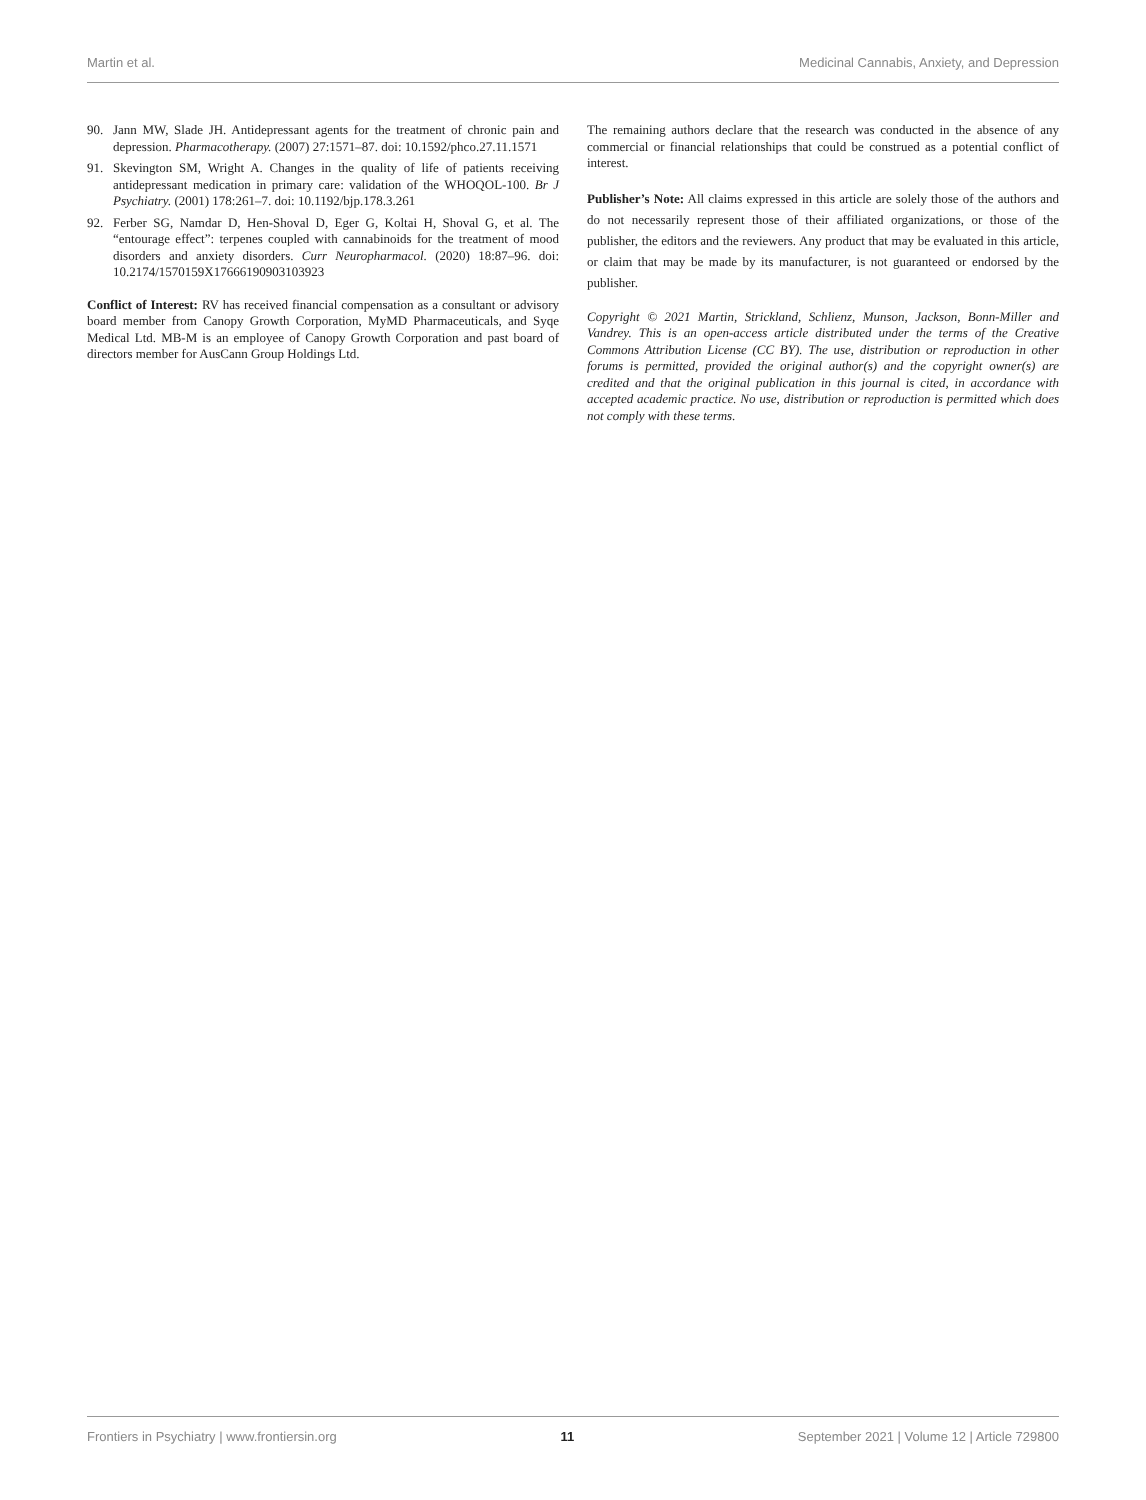Martin et al. Medicinal Cannabis, Anxiety, and Depression
90. Jann MW, Slade JH. Antidepressant agents for the treatment of chronic pain and depression. Pharmacotherapy. (2007) 27:1571–87. doi: 10.1592/phco.27.11.1571
91. Skevington SM, Wright A. Changes in the quality of life of patients receiving antidepressant medication in primary care: validation of the WHOQOL-100. Br J Psychiatry. (2001) 178:261–7. doi: 10.1192/bjp.178.3.261
92. Ferber SG, Namdar D, Hen-Shoval D, Eger G, Koltai H, Shoval G, et al. The “entourage effect”: terpenes coupled with cannabinoids for the treatment of mood disorders and anxiety disorders. Curr Neuropharmacol. (2020) 18:87–96. doi: 10.2174/1570159X17666190903103923
Conflict of Interest: RV has received financial compensation as a consultant or advisory board member from Canopy Growth Corporation, MyMD Pharmaceuticals, and Syqe Medical Ltd. MB-M is an employee of Canopy Growth Corporation and past board of directors member for AusCann Group Holdings Ltd.
The remaining authors declare that the research was conducted in the absence of any commercial or financial relationships that could be construed as a potential conflict of interest.
Publisher’s Note: All claims expressed in this article are solely those of the authors and do not necessarily represent those of their affiliated organizations, or those of the publisher, the editors and the reviewers. Any product that may be evaluated in this article, or claim that may be made by its manufacturer, is not guaranteed or endorsed by the publisher.
Copyright © 2021 Martin, Strickland, Schlienz, Munson, Jackson, Bonn-Miller and Vandrey. This is an open-access article distributed under the terms of the Creative Commons Attribution License (CC BY). The use, distribution or reproduction in other forums is permitted, provided the original author(s) and the copyright owner(s) are credited and that the original publication in this journal is cited, in accordance with accepted academic practice. No use, distribution or reproduction is permitted which does not comply with these terms.
Frontiers in Psychiatry | www.frontiersin.org 11 September 2021 | Volume 12 | Article 729800